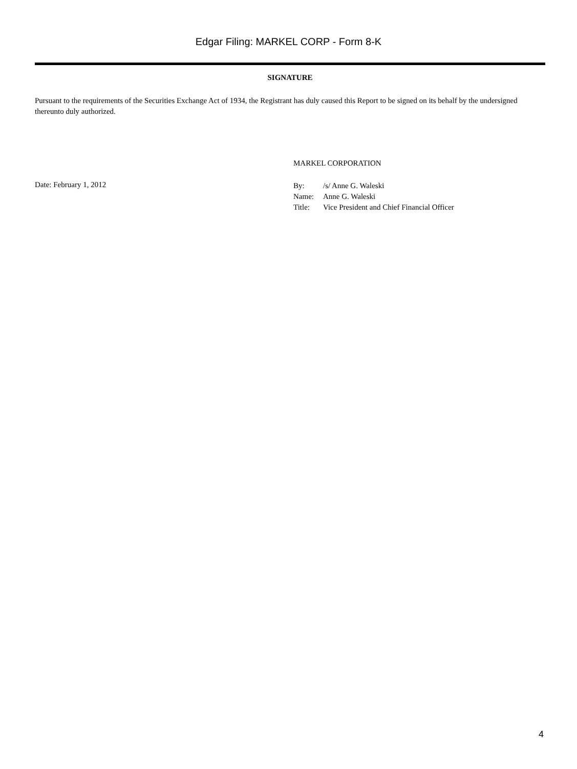Edgar Filing: MARKEL CORP - Form 8-K
SIGNATURE
Pursuant to the requirements of the Securities Exchange Act of 1934, the Registrant has duly caused this Report to be signed on its behalf by the undersigned thereunto duly authorized.
Date: February 1, 2012
MARKEL CORPORATION
| By: | /s/ Anne G. Waleski |
| Name: | Anne G. Waleski |
| Title: | Vice President and Chief Financial Officer |
4